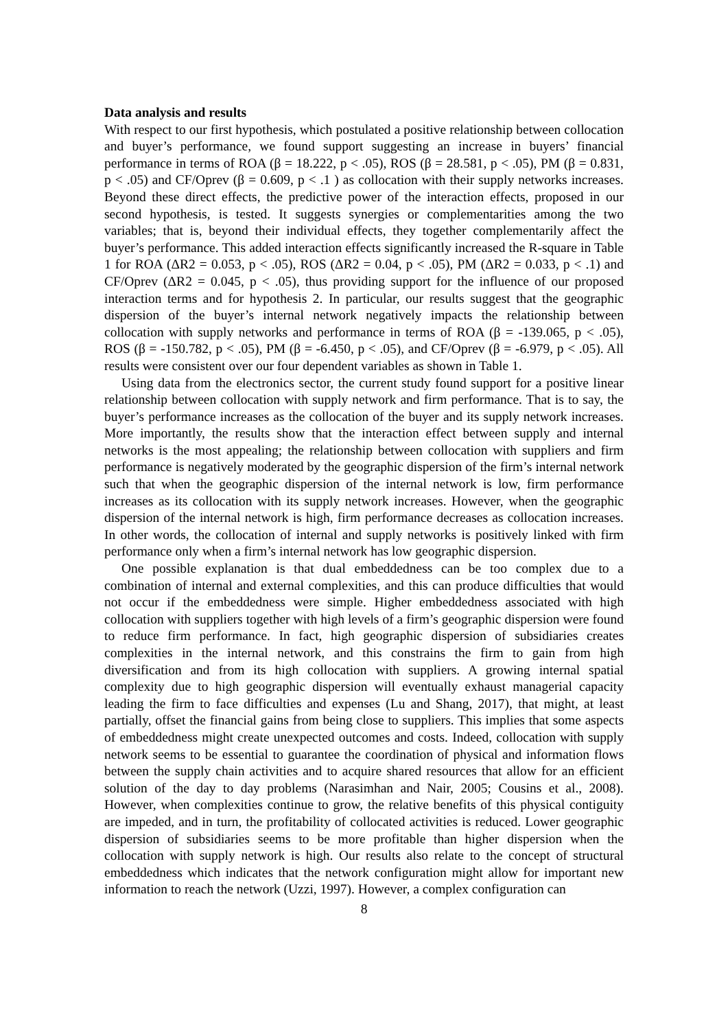Data analysis and results
With respect to our first hypothesis, which postulated a positive relationship between collocation and buyer’s performance, we found support suggesting an increase in buyers’ financial performance in terms of ROA (β = 18.222, p < .05), ROS (β = 28.581, p < .05), PM (β = 0.831, p < .05) and CF/Oprev (β = 0.609, p < .1 ) as collocation with their supply networks increases. Beyond these direct effects, the predictive power of the interaction effects, proposed in our second hypothesis, is tested. It suggests synergies or complementarities among the two variables; that is, beyond their individual effects, they together complementarily affect the buyer’s performance. This added interaction effects significantly increased the R-square in Table 1 for ROA (ΔR2 = 0.053, p < .05), ROS (ΔR2 = 0.04, p < .05), PM (ΔR2 = 0.033, p < .1) and CF/Oprev (ΔR2 = 0.045, p < .05), thus providing support for the influence of our proposed interaction terms and for hypothesis 2. In particular, our results suggest that the geographic dispersion of the buyer’s internal network negatively impacts the relationship between collocation with supply networks and performance in terms of ROA (β = -139.065, p < .05), ROS (β = -150.782, p < .05), PM (β = -6.450, p < .05), and CF/Oprev (β = -6.979, p < .05). All results were consistent over our four dependent variables as shown in Table 1.
Using data from the electronics sector, the current study found support for a positive linear relationship between collocation with supply network and firm performance. That is to say, the buyer’s performance increases as the collocation of the buyer and its supply network increases. More importantly, the results show that the interaction effect between supply and internal networks is the most appealing; the relationship between collocation with suppliers and firm performance is negatively moderated by the geographic dispersion of the firm’s internal network such that when the geographic dispersion of the internal network is low, firm performance increases as its collocation with its supply network increases. However, when the geographic dispersion of the internal network is high, firm performance decreases as collocation increases. In other words, the collocation of internal and supply networks is positively linked with firm performance only when a firm’s internal network has low geographic dispersion.
One possible explanation is that dual embeddedness can be too complex due to a combination of internal and external complexities, and this can produce difficulties that would not occur if the embeddedness were simple. Higher embeddedness associated with high collocation with suppliers together with high levels of a firm’s geographic dispersion were found to reduce firm performance. In fact, high geographic dispersion of subsidiaries creates complexities in the internal network, and this constrains the firm to gain from high diversification and from its high collocation with suppliers. A growing internal spatial complexity due to high geographic dispersion will eventually exhaust managerial capacity leading the firm to face difficulties and expenses (Lu and Shang, 2017), that might, at least partially, offset the financial gains from being close to suppliers. This implies that some aspects of embeddedness might create unexpected outcomes and costs. Indeed, collocation with supply network seems to be essential to guarantee the coordination of physical and information flows between the supply chain activities and to acquire shared resources that allow for an efficient solution of the day to day problems (Narasimhan and Nair, 2005; Cousins et al., 2008). However, when complexities continue to grow, the relative benefits of this physical contiguity are impeded, and in turn, the profitability of collocated activities is reduced. Lower geographic dispersion of subsidiaries seems to be more profitable than higher dispersion when the collocation with supply network is high. Our results also relate to the concept of structural embeddedness which indicates that the network configuration might allow for important new information to reach the network (Uzzi, 1997). However, a complex configuration can
8